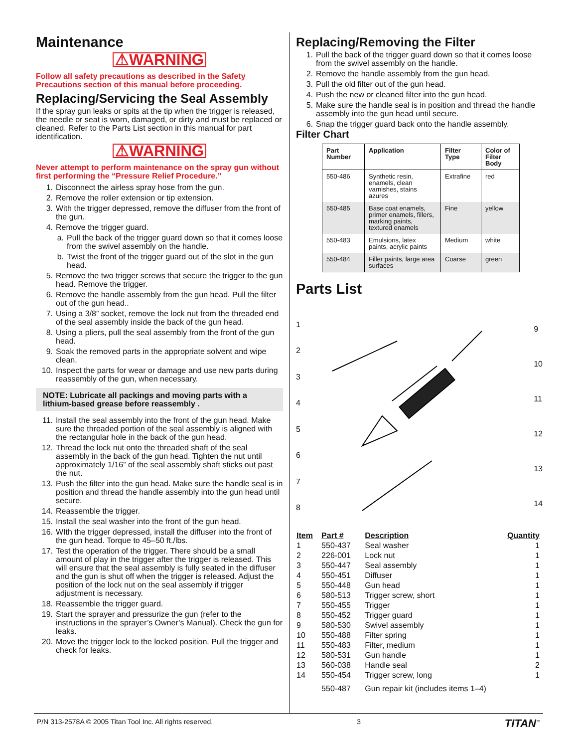Maintenance
⚠WARNING
Follow all safety precautions as described in the Safety Precautions section of this manual before proceeding.
Replacing/Servicing the Seal Assembly
If the spray gun leaks or spits at the tip when the trigger is released, the needle or seat is worn, damaged, or dirty and must be replaced or cleaned. Refer to the Parts List section in this manual for part identification.
⚠WARNING
Never attempt to perform maintenance on the spray gun without first performing the “Pressure Relief Procedure.”
1. Disconnect the airless spray hose from the gun.
2. Remove the roller extension or tip extension.
3. With the trigger depressed, remove the diffuser from the front of the gun.
4. Remove the trigger guard.
a. Pull the back of the trigger guard down so that it comes loose from the swivel assembly on the handle.
b. Twist the front of the trigger guard out of the slot in the gun head.
5. Remove the two trigger screws that secure the trigger to the gun head. Remove the trigger.
6. Remove the handle assembly from the gun head. Pull the filter out of the gun head..
7. Using a 3/8” socket, remove the lock nut from the threaded end of the seal assembly inside the back of the gun head.
8. Using a pliers, pull the seal assembly from the front of the gun head.
9. Soak the removed parts in the appropriate solvent and wipe clean.
10. Inspect the parts for wear or damage and use new parts during reassembly of the gun, when necessary.
NOTE: Lubricate all packings and moving parts with a lithium-based grease before reassembly .
11. Install the seal assembly into the front of the gun head. Make sure the threaded portion of the seal assembly is aligned with the rectangular hole in the back of the gun head.
12. Thread the lock nut onto the threaded shaft of the seal assembly in the back of the gun head. Tighten the nut until approximately 1/16” of the seal assembly shaft sticks out past the nut.
13. Push the filter into the gun head. Make sure the handle seal is in position and thread the handle assembly into the gun head until secure.
14. Reassemble the trigger.
15. Install the seal washer into the front of the gun head.
16. WIth the trigger depressed, install the diffuser into the front of the gun head. Torque to 45–50 ft./lbs.
17. Test the operation of the trigger. There should be a small amount of play in the trigger after the trigger is released. This will ensure that the seal assembly is fully seated in the diffuser and the gun is shut off when the trigger is released. Adjust the position of the lock nut on the seal assembly if trigger adjustment is necessary.
18. Reassemble the trigger guard.
19. Start the sprayer and pressurize the gun (refer to the instructions in the sprayer’s Owner’s Manual). Check the gun for leaks.
20. Move the trigger lock to the locked position. Pull the trigger and check for leaks.
Replacing/Removing the Filter
1. Pull the back of the trigger guard down so that it comes loose from the swivel assembly on the handle.
2. Remove the handle assembly from the gun head.
3. Pull the old filter out of the gun head.
4. Push the new or cleaned filter into the gun head.
5. Make sure the handle seal is in position and thread the handle assembly into the gun head until secure.
6. Snap the trigger guard back onto the handle assembly.
Filter Chart
| Part Number | Application | Filter Type | Color of Filter Body |
| --- | --- | --- | --- |
| 550-486 | Synthetic resin, enamels, clean varnishes, stains azures | Extrafine | red |
| 550-485 | Base coat enamels, primer enamels, fillers, marking paints, textured enamels | Fine | yellow |
| 550-483 | Emulsions, latex paints, acrylic paints | Medium | white |
| 550-484 | Filler paints, large area surfaces | Coarse | green |
Parts List
12345678 9
10
11
12
13
14
| Item | Part # | Description | Quantity |
| --- | --- | --- | --- |
| 1 | 550-437 | Seal washer | 1 |
| 2 | 226-001 | Lock nut | 1 |
| 3 | 550-447 | Seal assembly | 1 |
| 4 | 550-451 | Diffuser | 1 |
| 5 | 550-448 | Gun head | 1 |
| 6 | 580-513 | Trigger screw, short | 1 |
| 7 | 550-455 | Trigger | 1 |
| 8 | 550-452 | Trigger guard | 1 |
| 9 | 580-530 | Swivel assembly | 1 |
| 10 | 550-488 | Filter spring | 1 |
| 11 | 550-483 | Filter, medium | 1 |
| 12 | 580-531 | Gun handle | 1 |
| 13 | 560-038 | Handle seal | 2 |
| 14 | 550-454 | Trigger screw, long | 1 |
| | 550-487 | Gun repair kit (includes items 1–4) | |
P/N 313-2578A © 2005 Titan Tool Inc. All rights reserved. 3 TITAN<sup>™</sup>